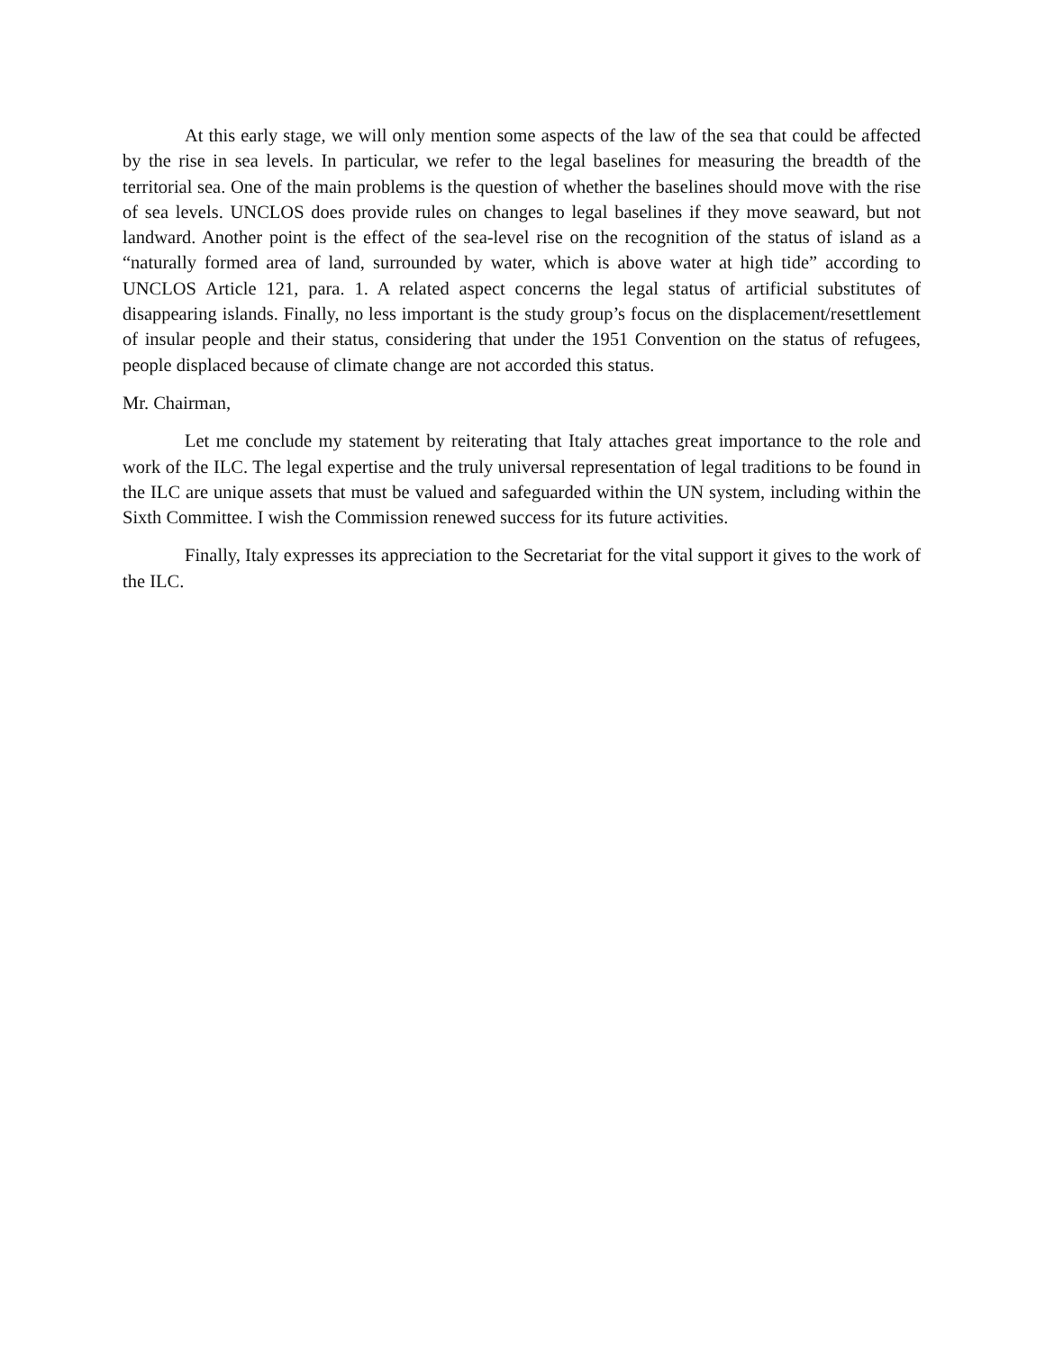At this early stage, we will only mention some aspects of the law of the sea that could be affected by the rise in sea levels. In particular, we refer to the legal baselines for measuring the breadth of the territorial sea. One of the main problems is the question of whether the baselines should move with the rise of sea levels. UNCLOS does provide rules on changes to legal baselines if they move seaward, but not landward. Another point is the effect of the sea-level rise on the recognition of the status of island as a “naturally formed area of land, surrounded by water, which is above water at high tide” according to UNCLOS Article 121, para. 1. A related aspect concerns the legal status of artificial substitutes of disappearing islands. Finally, no less important is the study group’s focus on the displacement/resettlement of insular people and their status, considering that under the 1951 Convention on the status of refugees, people displaced because of climate change are not accorded this status.
Mr. Chairman,
Let me conclude my statement by reiterating that Italy attaches great importance to the role and work of the ILC. The legal expertise and the truly universal representation of legal traditions to be found in the ILC are unique assets that must be valued and safeguarded within the UN system, including within the Sixth Committee. I wish the Commission renewed success for its future activities.
Finally, Italy expresses its appreciation to the Secretariat for the vital support it gives to the work of the ILC.